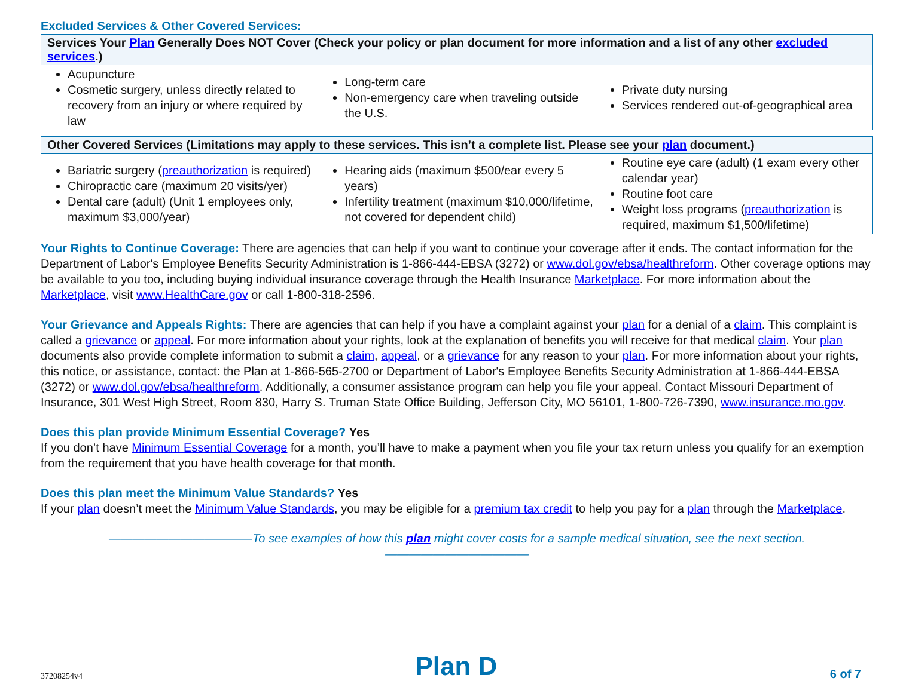Excluded Services & Other Covered Services:
| Services Your Plan Generally Does NOT Cover (Check your policy or plan document for more information and a list of any other excluded services .) | | |
| --- | --- | --- |
| Acupuncture Cosmetic surgery, unless directly related to recovery from an injury or where required by law | Long-term care Non-emergency care when traveling outside the U.S. | Private duty nursing Services rendered out-of-geographical area |
| Other Covered Services (Limitations may apply to these services. This isn’t a complete list. Please see your plan document.) | | |
| --- | --- | --- |
| Bariatric surgery ( preauthorization is required) Chiropractic care (maximum 20 visits/yer) Dental care (adult) (Unit 1 employees only, maximum $3,000/year) | Hearing aids (maximum $500/ear every 5 years) Infertility treatment (maximum $10,000/lifetime, not covered for dependent child) | Routine eye care (adult) (1 exam every other calendar year) Routine foot care Weight loss programs ( preauthorization is required, maximum $1,500/lifetime) |
Your Rights to Continue Coverage: There are agencies that can help if you want to continue your coverage after it ends. The contact information for the Department of Labor's Employee Benefits Security Administration is 1-866-444-EBSA (3272) or www.dol.gov/ebsa/healthreform. Other coverage options may be available to you too, including buying individual insurance coverage through the Health Insurance Marketplace. For more information about the Marketplace, visit www.HealthCare.gov or call 1-800-318-2596.
Your Grievance and Appeals Rights: There are agencies that can help if you have a complaint against your plan for a denial of a claim. This complaint is called a grievance or appeal. For more information about your rights, look at the explanation of benefits you will receive for that medical claim. Your plan documents also provide complete information to submit a claim, appeal, or a grievance for any reason to your plan. For more information about your rights, this notice, or assistance, contact: the Plan at 1-866-565-2700 or Department of Labor's Employee Benefits Security Administration at 1-866-444-EBSA (3272) or www.dol.gov/ebsa/healthreform. Additionally, a consumer assistance program can help you file your appeal. Contact Missouri Department of Insurance, 301 West High Street, Room 830, Harry S. Truman State Office Building, Jefferson City, MO 56101, 1-800-726-7390, www.insurance.mo.gov.
Does this plan provide Minimum Essential Coverage? Yes
If you don’t have Minimum Essential Coverage for a month, you’ll have to make a payment when you file your tax return unless you qualify for an exemption from the requirement that you have health coverage for that month.
Does this plan meet the Minimum Value Standards? Yes
If your plan doesn’t meet the Minimum Value Standards, you may be eligible for a premium tax credit to help you pay for a plan through the Marketplace.
————————————To see examples of how this plan might cover costs for a sample medical situation, see the next section.————————————
37208254v4 Plan D 6 of 7